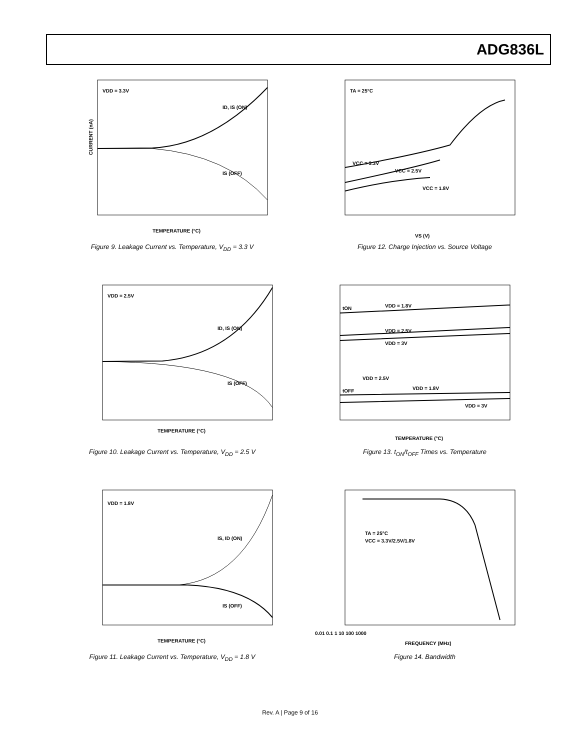ADG836L
VDD = 3.3V
ID, IS (ON)
IS (OFF)
CURRENT (nA)
TEMPERATURE (°C)
Figure 9. Leakage Current vs. Temperature, V<sub>DD</sub> = 3.3 V
TA = 25°C
VCC = 3.3V
VCC = 2.5V
VCC = 1.8V
VS (V)
Figure 12. Charge Injection vs. Source Voltage
VDD = 2.5V
ID, IS (ON)
IS (OFF)
TEMPERATURE (°C)
Figure 10. Leakage Current vs. Temperature, V<sub>DD</sub> = 2.5 V
tON
VDD = 1.8V
VDD = 2.5V
VDD = 3V
VDD = 2.5V
tOFF
VDD = 1.8V
VDD = 3V
TEMPERATURE (°C)
Figure 13. t<sub>ON</sub>/t<sub>OFF</sub> Times vs. Temperature
VDD = 1.8V
IS, ID (ON)
IS (OFF)
TEMPERATURE (°C)
Figure 11. Leakage Current vs. Temperature, V<sub>DD</sub> = 1.8 V
TA = 25°C
VCC = 3.3V/2.5V/1.8V
0.01 0.1 1 10 100 1000
FREQUENCY (MHz)
Figure 14. Bandwidth
Rev. A | Page 9 of 16